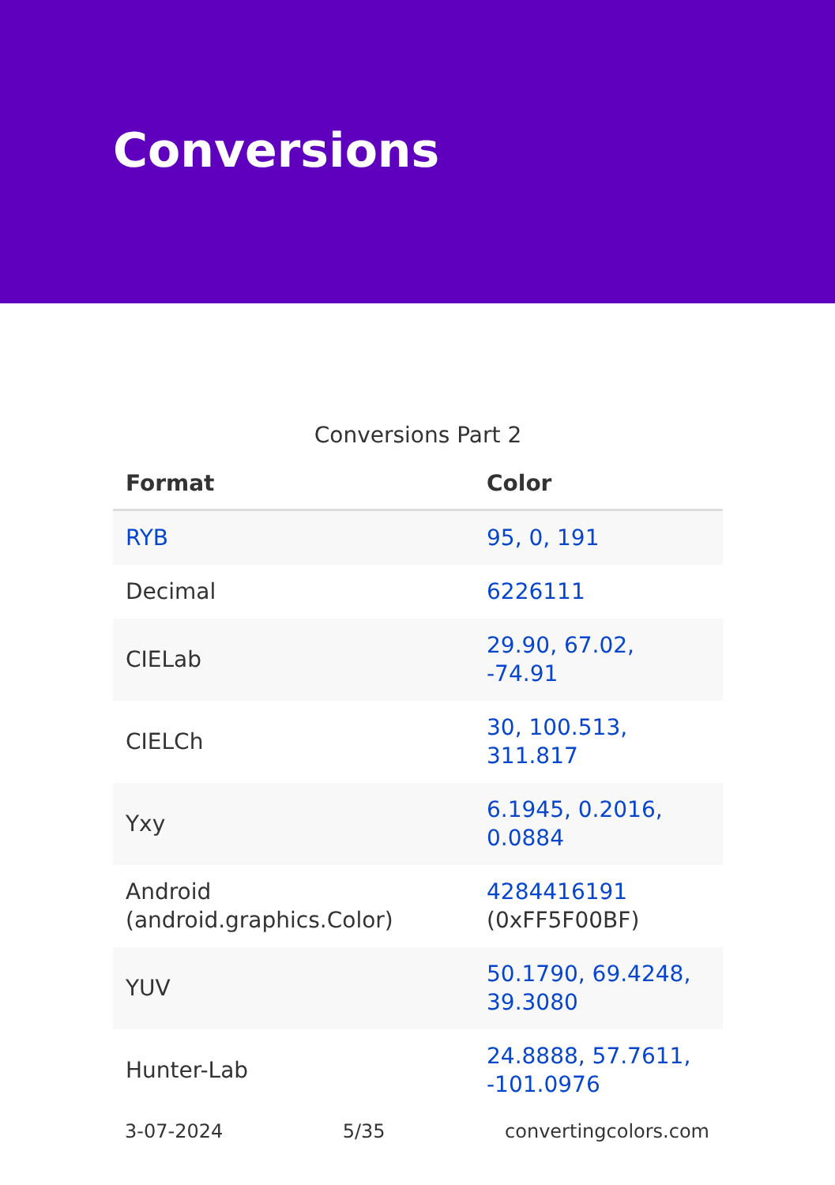Conversions
Conversions Part 2
| Format | Color |
| --- | --- |
| RYB | 95, 0, 191 |
| Decimal | 6226111 |
| CIELab | 29.90, 67.02, -74.91 |
| CIELCh | 30, 100.513, 311.817 |
| Yxy | 6.1945, 0.2016, 0.0884 |
| Android (android.graphics.Color) | 4284416191 (0xFF5F00BF) |
| YUV | 50.1790, 69.4248, 39.3080 |
| Hunter-Lab | 24.8888, 57.7611, -101.0976 |
3-07-2024 5/35 convertingcolors.com